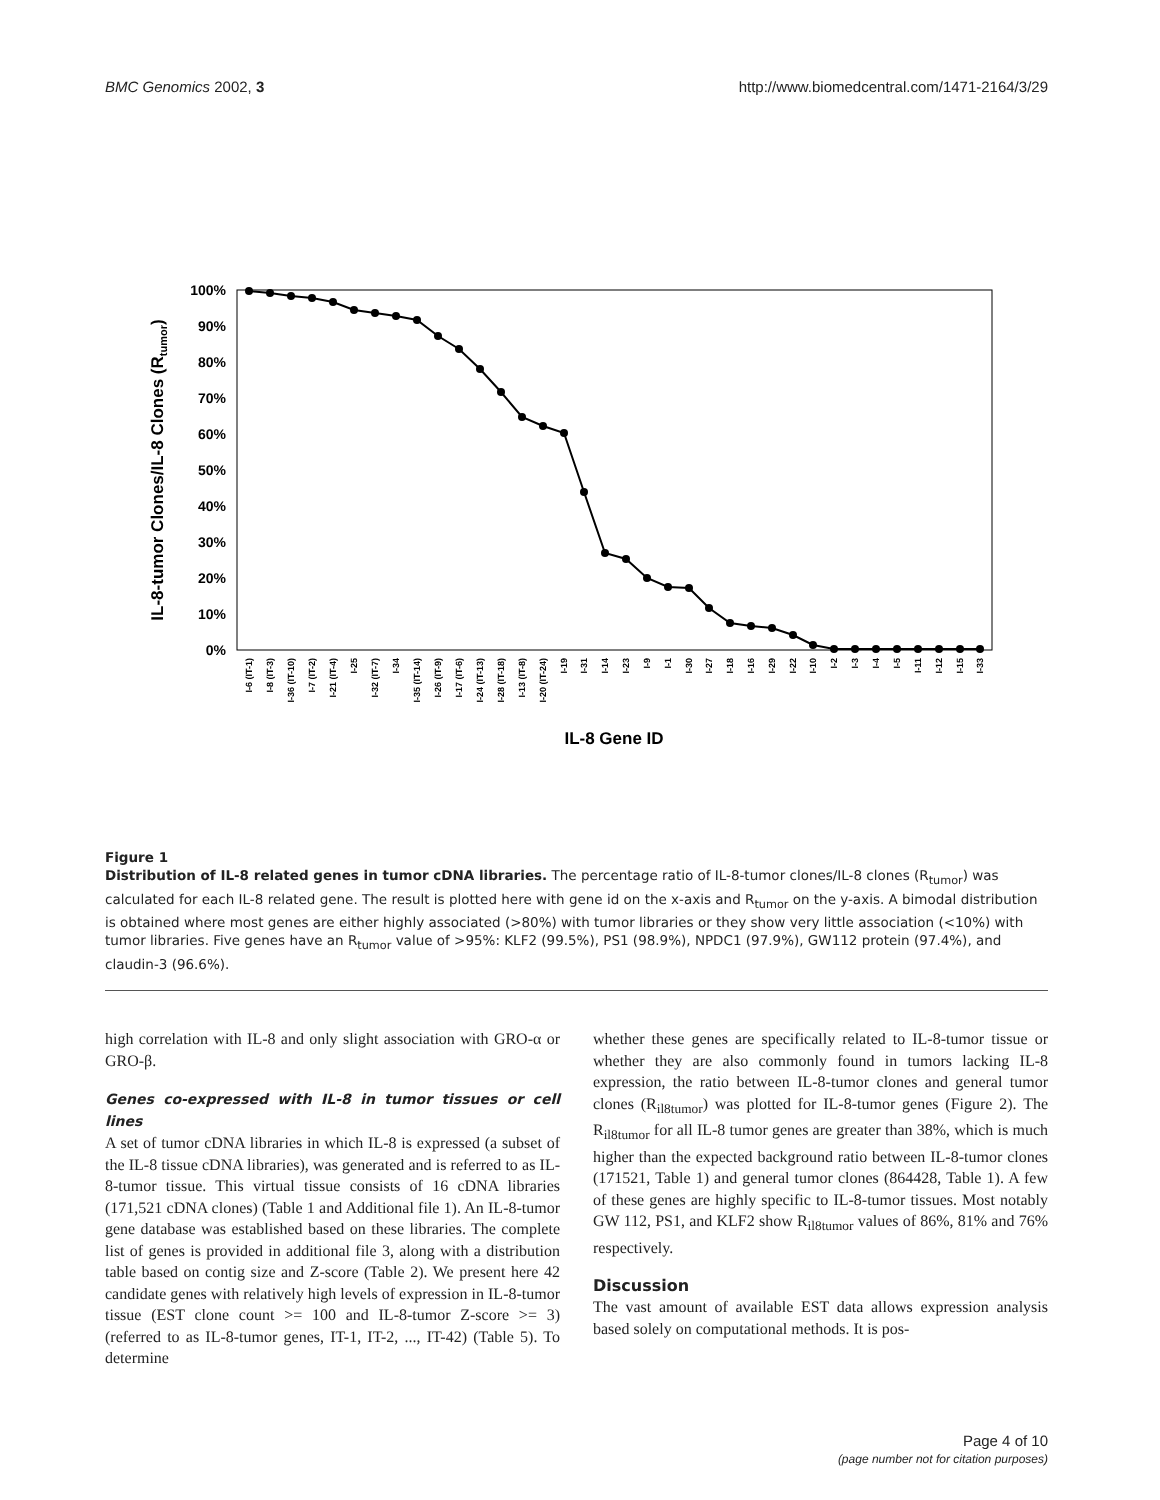BMC Genomics 2002, 3 http://www.biomedcentral.com/1471-2164/3/29
100%
90%
80%
70%
60%
50%
40%
30%
20%
10%
0%
IL-8-tumor Clones/IL-8 Clones (Rtumor)
I-6 (IT-1)
I-8 (IT-3)
I-36 (IT-10)
I-7 (IT-2)
I-21 (IT-4)
I-25
I-32 (IT-7)
I-34
I-35 (IT-14)
I-26 (IT-9)
I-17 (IT-6)
I-24 (IT-13)
I-28 (IT-18)
I-13 (IT-8)
I-20 (IT-24)
I-19
I-31
I-14
I-23
I-9
I-1
I-30
I-27
I-18
I-16
I-29
I-22
I-10
I-2
I-3
I-4
I-5
I-11
I-12
I-15
I-33
IL-8 Gene ID
Figure 1
Distribution of IL-8 related genes in tumor cDNA libraries. The percentage ratio of IL-8-tumor clones/IL-8 clones (R<sub>tumor</sub>) was calculated for each IL-8 related gene. The result is plotted here with gene id on the x-axis and R<sub>tumor</sub> on the y-axis. A bimodal distribution is obtained where most genes are either highly associated (>80%) with tumor libraries or they show very little association (<10%) with tumor libraries. Five genes have an R<sub>tumor</sub> value of >95%: KLF2 (99.5%), PS1 (98.9%), NPDC1 (97.9%), GW112 protein (97.4%), and claudin-3 (96.6%).
high correlation with IL-8 and only slight association with GRO-α or GRO-β.
Genes co-expressed with IL-8 in tumor tissues or cell lines
A set of tumor cDNA libraries in which IL-8 is expressed (a subset of the IL-8 tissue cDNA libraries), was generated and is referred to as IL-8-tumor tissue. This virtual tissue consists of 16 cDNA libraries (171,521 cDNA clones) (Table 1 and Additional file 1). An IL-8-tumor gene database was established based on these libraries. The complete list of genes is provided in additional file 3, along with a distribution table based on contig size and Z-score (Table 2). We present here 42 candidate genes with relatively high levels of expression in IL-8-tumor tissue (EST clone count >= 100 and IL-8-tumor Z-score >= 3) (referred to as IL-8-tumor genes, IT-1, IT-2, ..., IT-42) (Table 5). To determine
whether these genes are specifically related to IL-8-tumor tissue or whether they are also commonly found in tumors lacking IL-8 expression, the ratio between IL-8-tumor clones and general tumor clones (R<sub>il8tumor</sub>) was plotted for IL-8-tumor genes (Figure 2). The R<sub>il8tumor</sub> for all IL-8 tumor genes are greater than 38%, which is much higher than the expected background ratio between IL-8-tumor clones (171521, Table 1) and general tumor clones (864428, Table 1). A few of these genes are highly specific to IL-8-tumor tissues. Most notably GW 112, PS1, and KLF2 show R<sub>il8tumor</sub> values of 86%, 81% and 76% respectively.
Discussion
The vast amount of available EST data allows expression analysis based solely on computational methods. It is pos-
Page 4 of 10
(page number not for citation purposes)